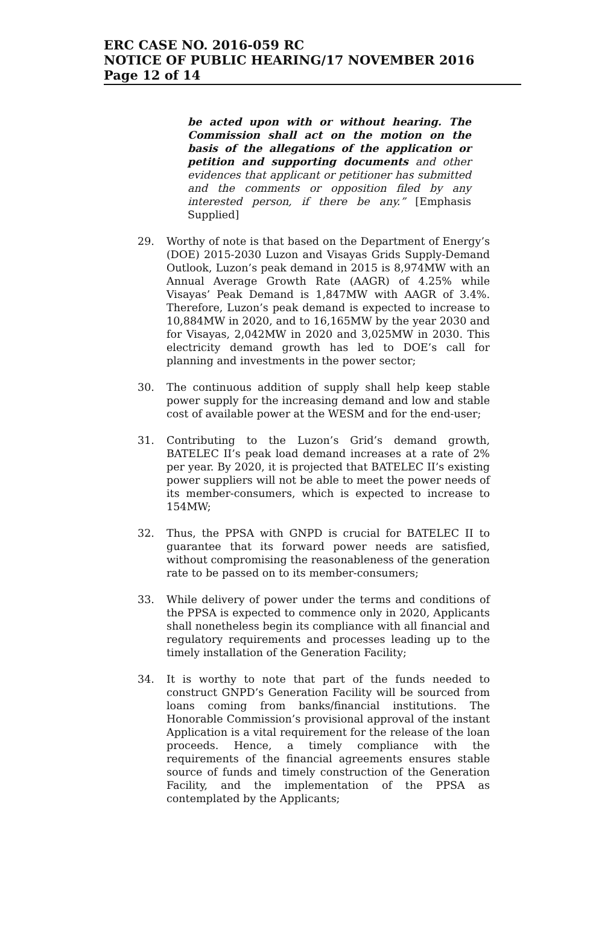ERC CASE NO. 2016-059 RC
NOTICE OF PUBLIC HEARING/17 NOVEMBER 2016
Page 12 of 14
be acted upon with or without hearing. The Commission shall act on the motion on the basis of the allegations of the application or petition and supporting documents and other evidences that applicant or petitioner has submitted and the comments or opposition filed by any interested person, if there be any.” [Emphasis Supplied]
29. Worthy of note is that based on the Department of Energy’s (DOE) 2015-2030 Luzon and Visayas Grids Supply-Demand Outlook, Luzon’s peak demand in 2015 is 8,974MW with an Annual Average Growth Rate (AAGR) of 4.25% while Visayas’ Peak Demand is 1,847MW with AAGR of 3.4%. Therefore, Luzon’s peak demand is expected to increase to 10,884MW in 2020, and to 16,165MW by the year 2030 and for Visayas, 2,042MW in 2020 and 3,025MW in 2030. This electricity demand growth has led to DOE’s call for planning and investments in the power sector;
30. The continuous addition of supply shall help keep stable power supply for the increasing demand and low and stable cost of available power at the WESM and for the end-user;
31. Contributing to the Luzon’s Grid’s demand growth, BATELEC II’s peak load demand increases at a rate of 2% per year. By 2020, it is projected that BATELEC II’s existing power suppliers will not be able to meet the power needs of its member-consumers, which is expected to increase to 154MW;
32. Thus, the PPSA with GNPD is crucial for BATELEC II to guarantee that its forward power needs are satisfied, without compromising the reasonableness of the generation rate to be passed on to its member-consumers;
33. While delivery of power under the terms and conditions of the PPSA is expected to commence only in 2020, Applicants shall nonetheless begin its compliance with all financial and regulatory requirements and processes leading up to the timely installation of the Generation Facility;
34. It is worthy to note that part of the funds needed to construct GNPD’s Generation Facility will be sourced from loans coming from banks/financial institutions. The Honorable Commission’s provisional approval of the instant Application is a vital requirement for the release of the loan proceeds. Hence, a timely compliance with the requirements of the financial agreements ensures stable source of funds and timely construction of the Generation Facility, and the implementation of the PPSA as contemplated by the Applicants;